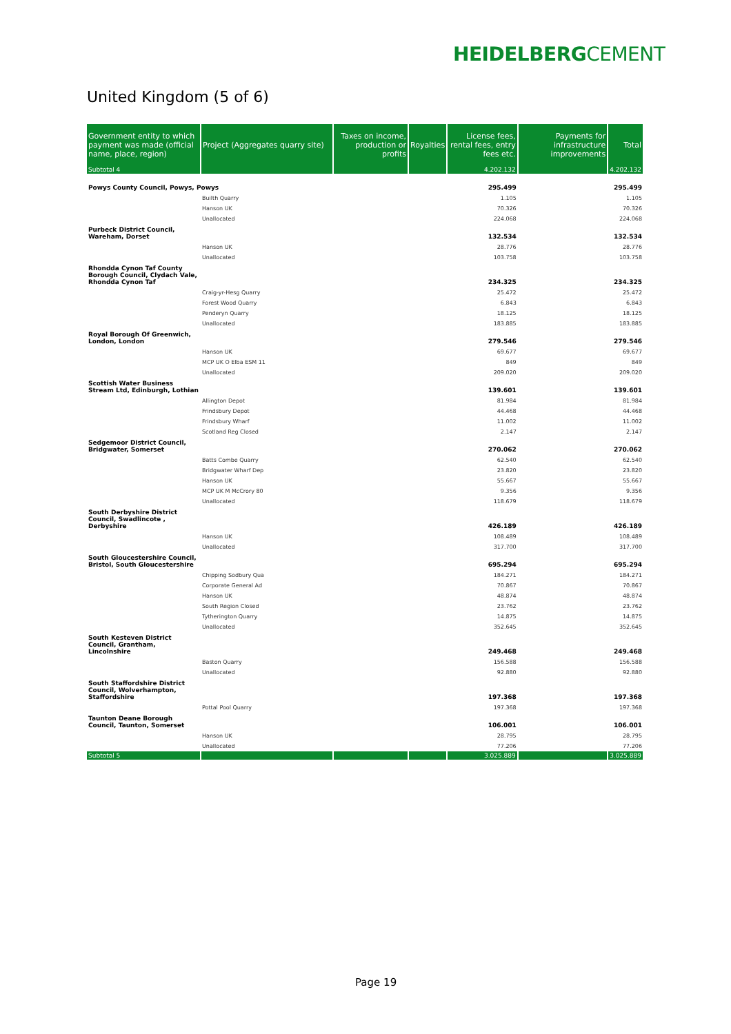HEIDELBERGCEMENT
United Kingdom (5 of 6)
| Government entity to which payment was made (official name, place, region) | Project (Aggregates quarry site) | Taxes on income, production or profits | Royalties | License fees, rental fees, entry fees etc. | Payments for infrastructure improvements | Total |
| --- | --- | --- | --- | --- | --- | --- |
| Subtotal 4 | | | | 4.202.132 | | 4.202.132 |
| Powys County Council, Powys, Powys | | | | 295.499 | | 295.499 |
| | Builth Quarry | | | 1.105 | | 1.105 |
| | Hanson UK | | | 70.326 | | 70.326 |
| | Unallocated | | | 224.068 | | 224.068 |
| Purbeck District Council, Wareham, Dorset | | | | 132.534 | | 132.534 |
| | Hanson UK | | | 28.776 | | 28.776 |
| | Unallocated | | | 103.758 | | 103.758 |
| Rhondda Cynon Taf County Borough Council, Clydach Vale, Rhondda Cynon Taf | | | | 234.325 | | 234.325 |
| | Craig-yr-Hesg Quarry | | | 25.472 | | 25.472 |
| | Forest Wood Quarry | | | 6.843 | | 6.843 |
| | Penderyn Quarry | | | 18.125 | | 18.125 |
| | Unallocated | | | 183.885 | | 183.885 |
| Royal Borough Of Greenwich, London, London | | | | 279.546 | | 279.546 |
| | Hanson UK | | | 69.677 | | 69.677 |
| | MCP UK O Elba ESM 11 | | | 849 | | 849 |
| | Unallocated | | | 209.020 | | 209.020 |
| Scottish Water Business Stream Ltd, Edinburgh, Lothian | | | | 139.601 | | 139.601 |
| | Allington Depot | | | 81.984 | | 81.984 |
| | Frindsbury Depot | | | 44.468 | | 44.468 |
| | Frindsbury Wharf | | | 11.002 | | 11.002 |
| | Scotland Reg Closed | | | 2.147 | | 2.147 |
| Sedgemoor District Council, Bridgwater, Somerset | | | | 270.062 | | 270.062 |
| | Batts Combe Quarry | | | 62.540 | | 62.540 |
| | Bridgwater Wharf Dep | | | 23.820 | | 23.820 |
| | Hanson UK | | | 55.667 | | 55.667 |
| | MCP UK M McCrory 80 | | | 9.356 | | 9.356 |
| | Unallocated | | | 118.679 | | 118.679 |
| South Derbyshire District Council, Swadlincote , Derbyshire | | | | 426.189 | | 426.189 |
| | Hanson UK | | | 108.489 | | 108.489 |
| | Unallocated | | | 317.700 | | 317.700 |
| South Gloucestershire Council, Bristol, South Gloucestershire | | | | 695.294 | | 695.294 |
| | Chipping Sodbury Qua | | | 184.271 | | 184.271 |
| | Corporate General Ad | | | 70.867 | | 70.867 |
| | Hanson UK | | | 48.874 | | 48.874 |
| | South Region Closed | | | 23.762 | | 23.762 |
| | Tytherington Quarry | | | 14.875 | | 14.875 |
| | Unallocated | | | 352.645 | | 352.645 |
| South Kesteven District Council, Grantham, Lincolnshire | | | | 249.468 | | 249.468 |
| | Baston Quarry | | | 156.588 | | 156.588 |
| | Unallocated | | | 92.880 | | 92.880 |
| South Staffordshire District Council, Wolverhampton, Staffordshire | | | | 197.368 | | 197.368 |
| | Pottal Pool Quarry | | | 197.368 | | 197.368 |
| Taunton Deane Borough Council, Taunton, Somerset | | | | 106.001 | | 106.001 |
| | Hanson UK | | | 28.795 | | 28.795 |
| | Unallocated | | | 77.206 | | 77.206 |
| Subtotal 5 | | | | 3.025.889 | | 3.025.889 |
Page 19